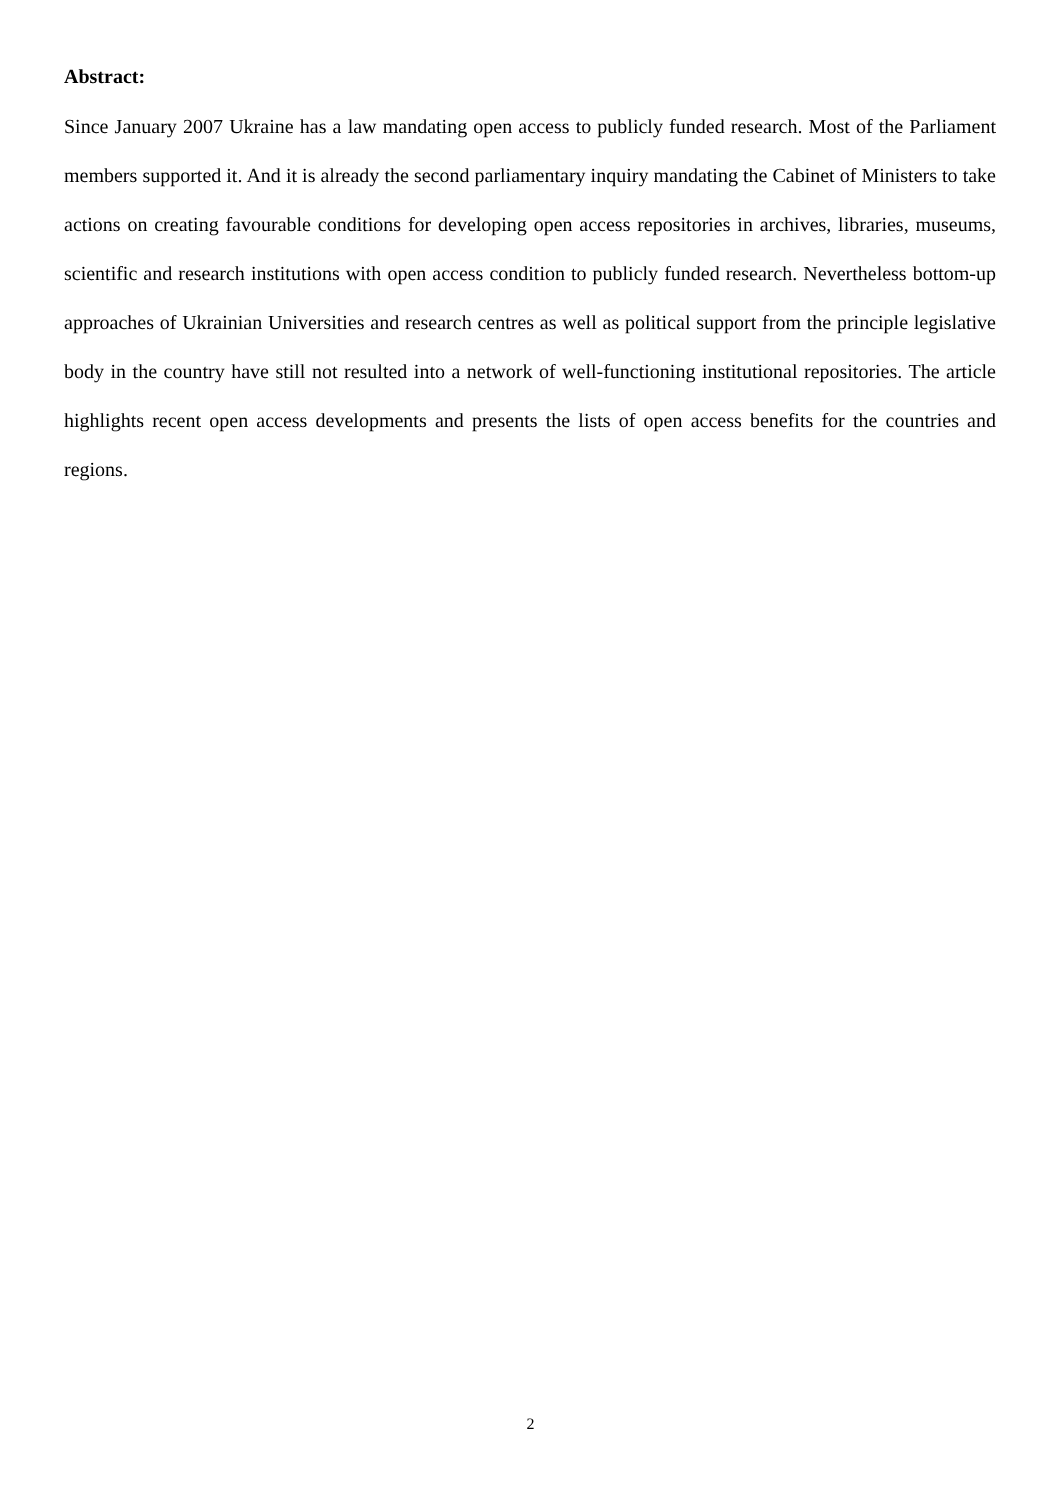Abstract:
Since January 2007 Ukraine has a law mandating open access to publicly funded research. Most of the Parliament members supported it. And it is already the second parliamentary inquiry mandating the Cabinet of Ministers to take actions on creating favourable conditions for developing open access repositories in archives, libraries, museums, scientific and research institutions with open access condition to publicly funded research. Nevertheless bottom-up approaches of Ukrainian Universities and research centres as well as political support from the principle legislative body in the country have still not resulted into a network of well-functioning institutional repositories. The article highlights recent open access developments and presents the lists of open access benefits for the countries and regions.
2